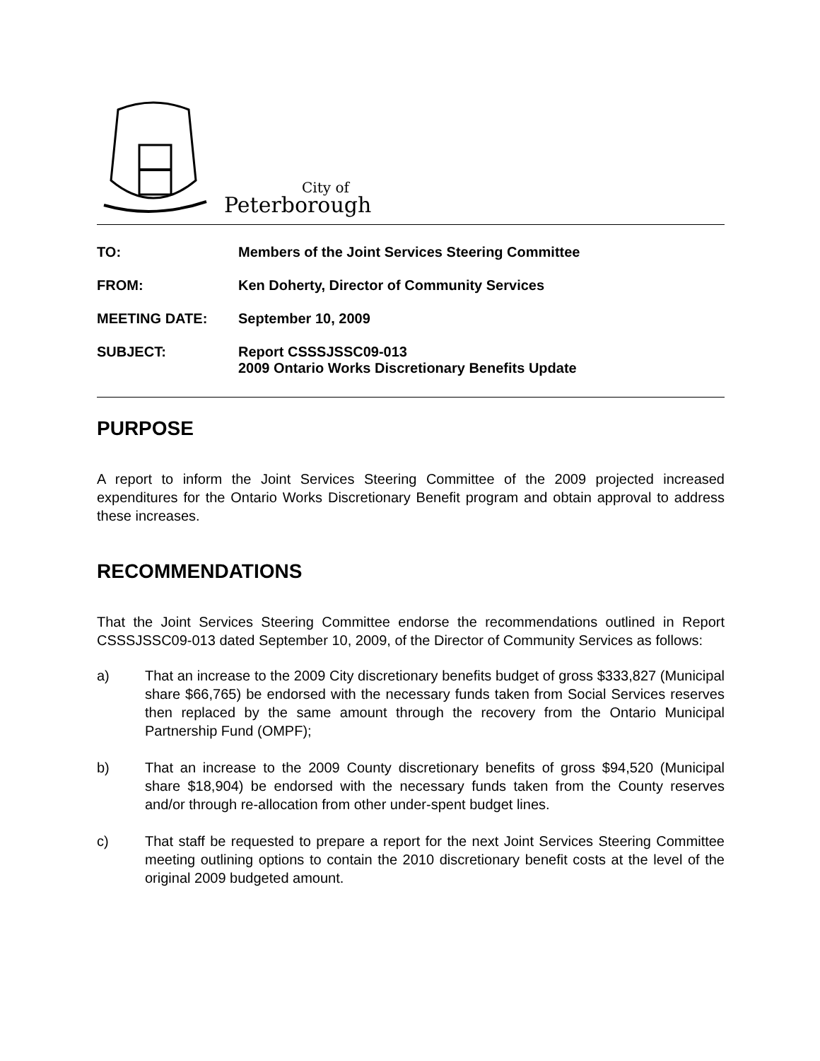City of
Peterborough
| TO: | Members of the Joint Services Steering Committee |
| FROM: | Ken Doherty, Director of Community Services |
| MEETING DATE: | September 10, 2009 |
| SUBJECT: | Report CSSSJSSC09-013 2009 Ontario Works Discretionary Benefits Update |
PURPOSE
A report to inform the Joint Services Steering Committee of the 2009 projected increased expenditures for the Ontario Works Discretionary Benefit program and obtain approval to address these increases.
RECOMMENDATIONS
That the Joint Services Steering Committee endorse the recommendations outlined in Report CSSSJSSC09-013 dated September 10, 2009, of the Director of Community Services as follows:
a) That an increase to the 2009 City discretionary benefits budget of gross $333,827 (Municipal share $66,765) be endorsed with the necessary funds taken from Social Services reserves then replaced by the same amount through the recovery from the Ontario Municipal Partnership Fund (OMPF);
b) That an increase to the 2009 County discretionary benefits of gross $94,520 (Municipal share $18,904) be endorsed with the necessary funds taken from the County reserves and/or through re-allocation from other under-spent budget lines.
c) That staff be requested to prepare a report for the next Joint Services Steering Committee meeting outlining options to contain the 2010 discretionary benefit costs at the level of the original 2009 budgeted amount.